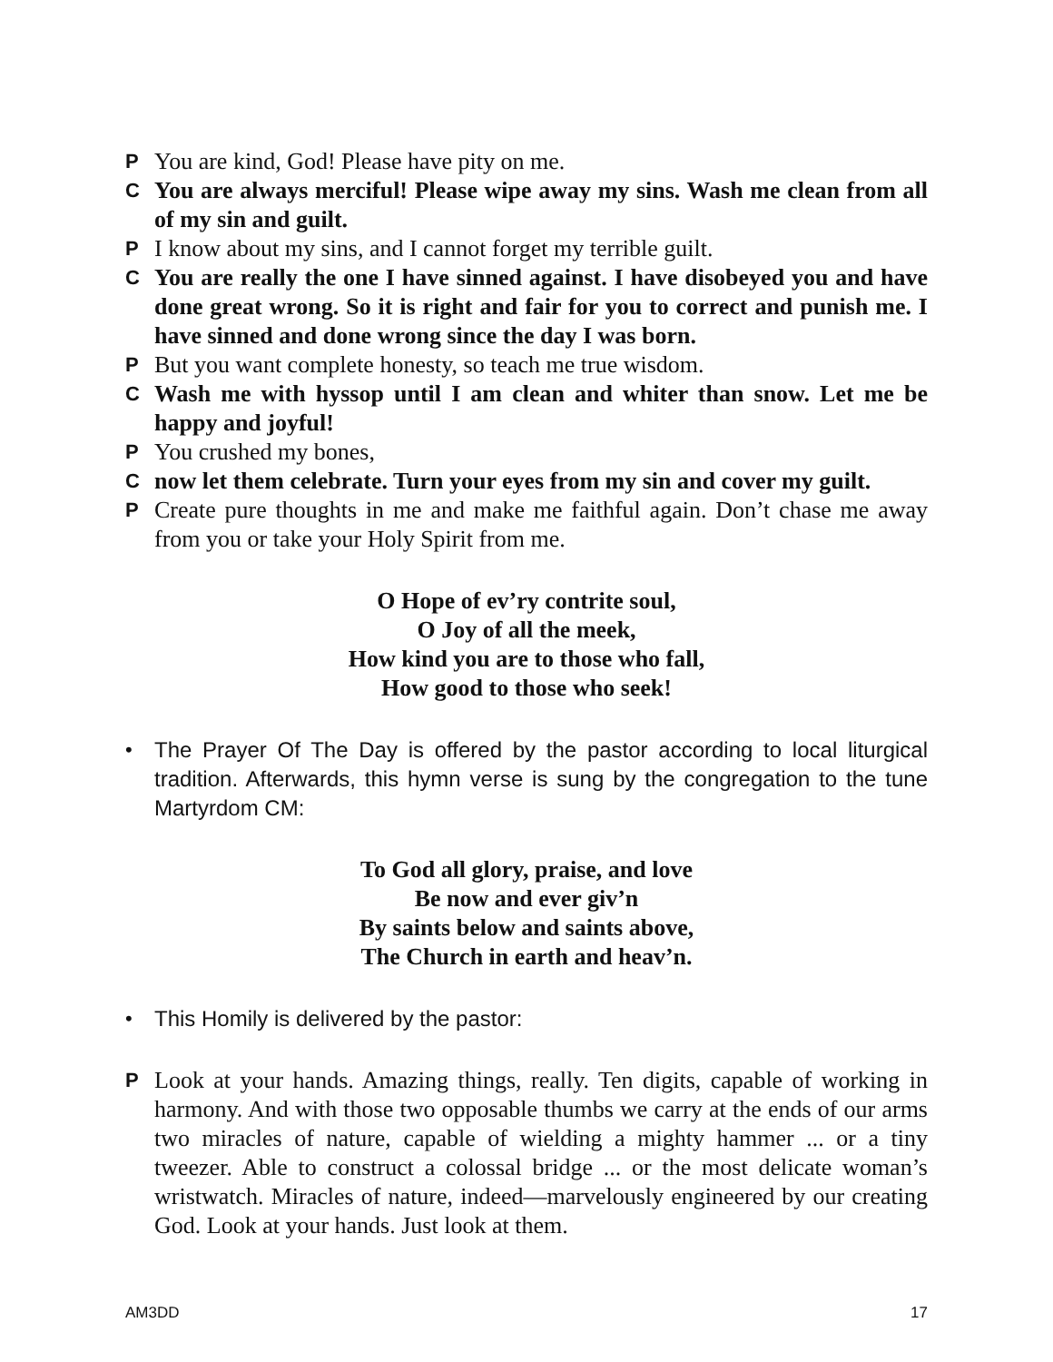P You are kind, God! Please have pity on me.
C You are always merciful! Please wipe away my sins. Wash me clean from all of my sin and guilt.
P I know about my sins, and I cannot forget my terrible guilt.
C You are really the one I have sinned against. I have disobeyed you and have done great wrong. So it is right and fair for you to correct and punish me. I have sinned and done wrong since the day I was born.
P But you want complete honesty, so teach me true wisdom.
C Wash me with hyssop until I am clean and whiter than snow. Let me be happy and joyful!
P You crushed my bones,
Cnow let them celebrate. Turn your eyes from my sin and cover my guilt.
P Create pure thoughts in me and make me faithful again. Don’t chase me away from you or take your Holy Spirit from me.
O Hope of ev’ry contrite soul,
O Joy of all the meek,
How kind you are to those who fall,
How good to those who seek!
• The Prayer Of The Day is offered by the pastor according to local liturgical tradition. Afterwards, this hymn verse is sung by the congregation to the tune Martyrdom CM:
To God all glory, praise, and love
Be now and ever giv’n
By saints below and saints above,
The Church in earth and heav’n.
• This Homily is delivered by the pastor:
P Look at your hands. Amazing things, really. Ten digits, capable of working in harmony. And with those two opposable thumbs we carry at the ends of our arms two miracles of nature, capable of wielding a mighty hammer ... or a tiny tweezer. Able to construct a colossal bridge ... or the most delicate woman’s wristwatch. Miracles of nature, indeed—marvelously engineered by our creating God. Look at your hands. Just look at them.
AM3DD 17